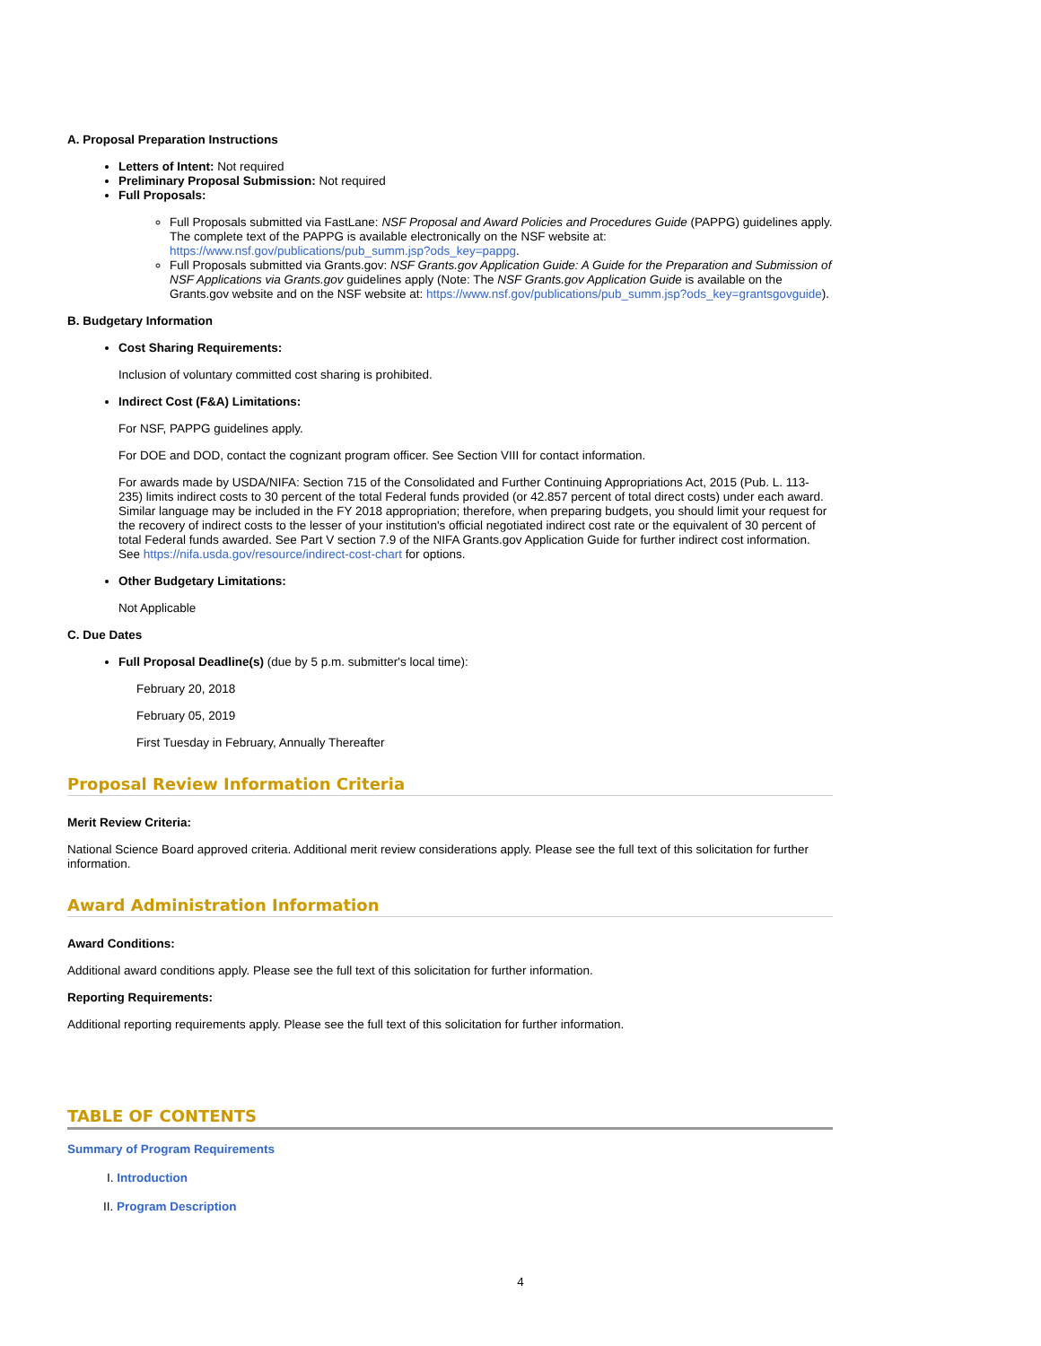A. Proposal Preparation Instructions
Letters of Intent: Not required
Preliminary Proposal Submission: Not required
Full Proposals:
Full Proposals submitted via FastLane: NSF Proposal and Award Policies and Procedures Guide (PAPPG) guidelines apply. The complete text of the PAPPG is available electronically on the NSF website at: https://www.nsf.gov/publications/pub_summ.jsp?ods_key=pappg.
Full Proposals submitted via Grants.gov: NSF Grants.gov Application Guide: A Guide for the Preparation and Submission of NSF Applications via Grants.gov guidelines apply (Note: The NSF Grants.gov Application Guide is available on the Grants.gov website and on the NSF website at: https://www.nsf.gov/publications/pub_summ.jsp?ods_key=grantsgovguide).
B. Budgetary Information
Cost Sharing Requirements:
Inclusion of voluntary committed cost sharing is prohibited.
Indirect Cost (F&A) Limitations:
For NSF, PAPPG guidelines apply.
For DOE and DOD, contact the cognizant program officer. See Section VIII for contact information.
For awards made by USDA/NIFA: Section 715 of the Consolidated and Further Continuing Appropriations Act, 2015 (Pub. L. 113-235) limits indirect costs to 30 percent of the total Federal funds provided (or 42.857 percent of total direct costs) under each award. Similar language may be included in the FY 2018 appropriation; therefore, when preparing budgets, you should limit your request for the recovery of indirect costs to the lesser of your institution's official negotiated indirect cost rate or the equivalent of 30 percent of total Federal funds awarded. See Part V section 7.9 of the NIFA Grants.gov Application Guide for further indirect cost information. See https://nifa.usda.gov/resource/indirect-cost-chart for options.
Other Budgetary Limitations:
Not Applicable
C. Due Dates
Full Proposal Deadline(s) (due by 5 p.m. submitter's local time):
February 20, 2018
February 05, 2019
First Tuesday in February, Annually Thereafter
Proposal Review Information Criteria
Merit Review Criteria:
National Science Board approved criteria. Additional merit review considerations apply. Please see the full text of this solicitation for further information.
Award Administration Information
Award Conditions:
Additional award conditions apply. Please see the full text of this solicitation for further information.
Reporting Requirements:
Additional reporting requirements apply. Please see the full text of this solicitation for further information.
TABLE OF CONTENTS
Summary of Program Requirements
I. Introduction
II. Program Description
4